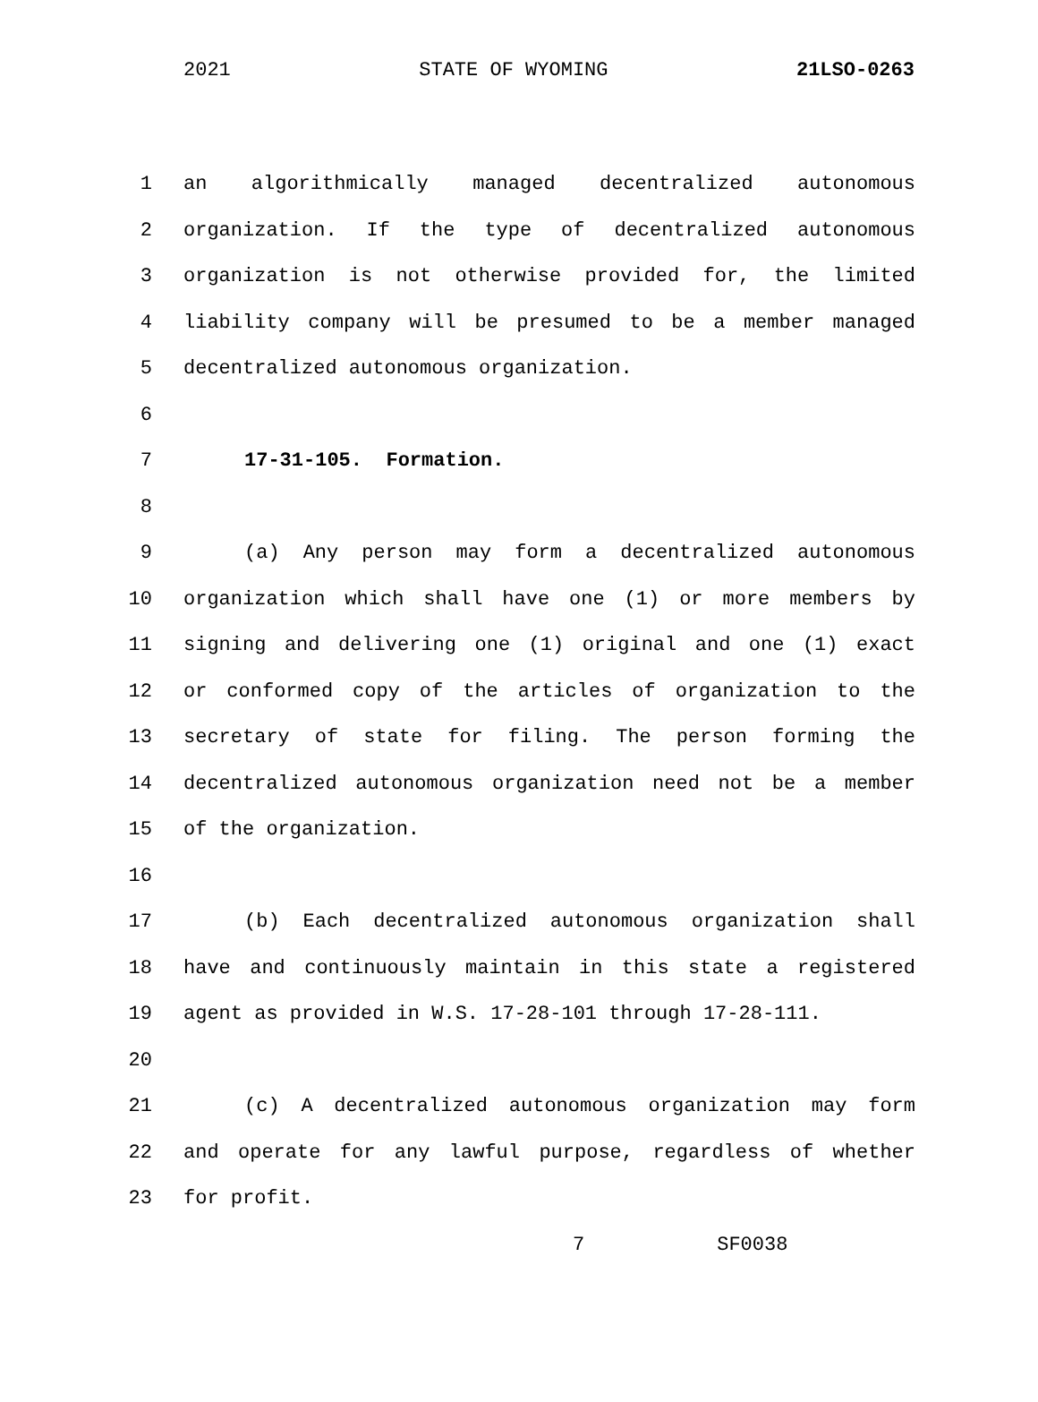2021 STATE OF WYOMING 21LSO-0263
1 an algorithmically managed decentralized autonomous
2 organization. If the type of decentralized autonomous
3 organization is not otherwise provided for, the limited
4 liability company will be presumed to be a member managed
5 decentralized autonomous organization.
6
7 17-31-105. Formation.
8
9 (a) Any person may form a decentralized autonomous
10 organization which shall have one (1) or more members by
11 signing and delivering one (1) original and one (1) exact
12 or conformed copy of the articles of organization to the
13 secretary of state for filing. The person forming the
14 decentralized autonomous organization need not be a member
15 of the organization.
16
17 (b) Each decentralized autonomous organization shall
18 have and continuously maintain in this state a registered
19 agent as provided in W.S. 17-28-101 through 17-28-111.
20
21 (c) A decentralized autonomous organization may form
22 and operate for any lawful purpose, regardless of whether
23 for profit.
7 SF0038